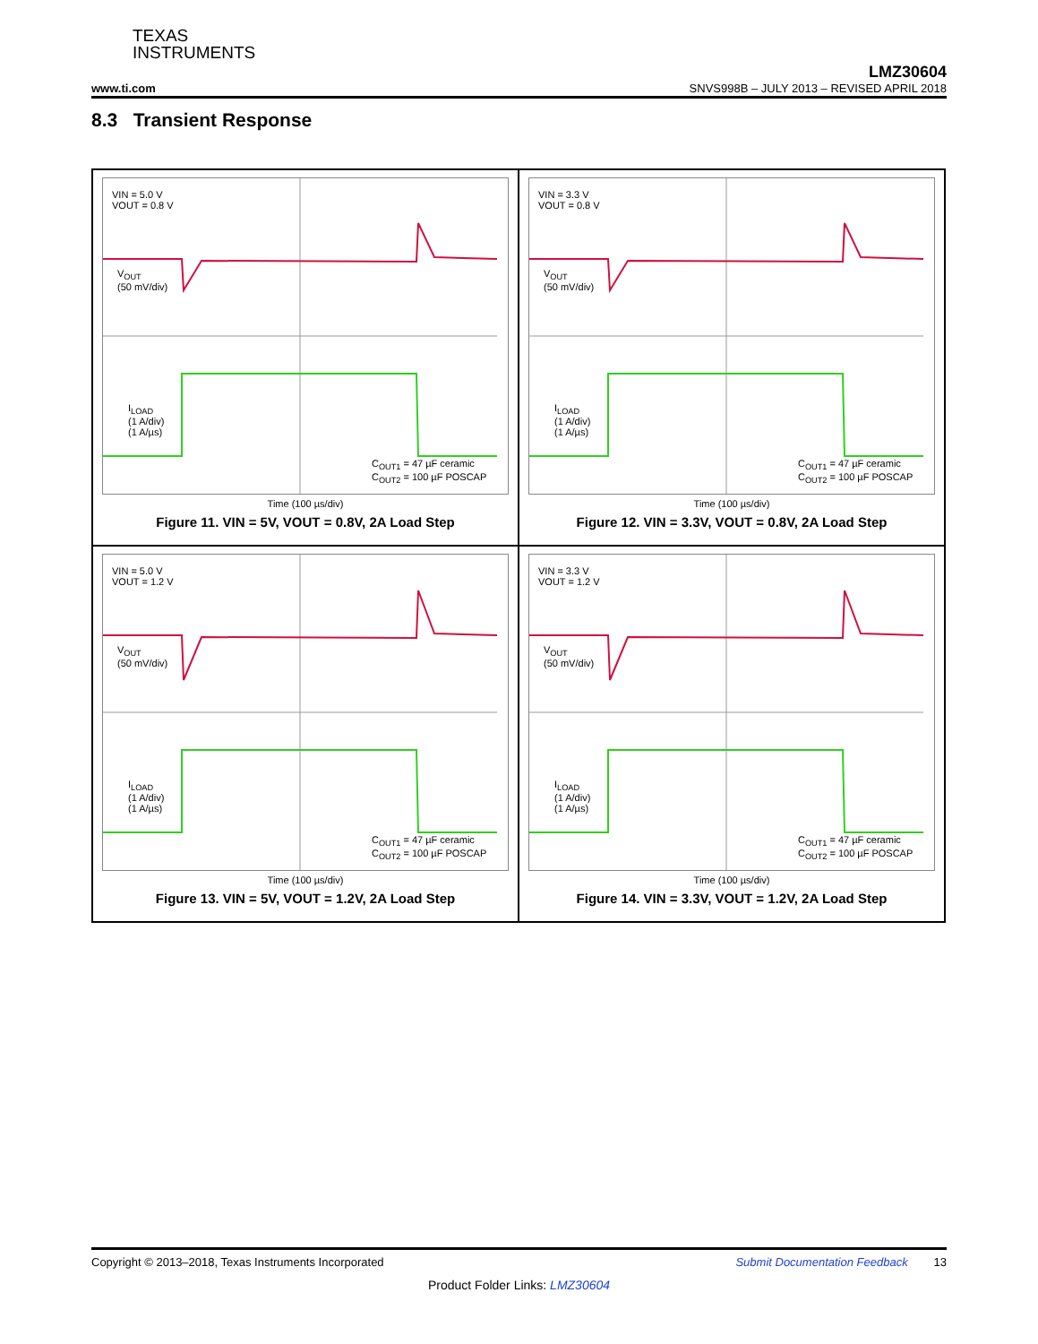TEXAS
INSTRUMENTS
LMZ30604
www.ti.com SNVS998B – JULY 2013 – REVISED APRIL 2018
8.3 Transient Response
VIN = 5.0 V
VOUT = 0.8 V
V<sub>OUT</sub>
(50 mV/div)
I<sub>LOAD</sub>
(1 A/div)
(1 A/µs)
C<sub>OUT1</sub> = 47 µF ceramic
C<sub>OUT2</sub> = 100 µF POSCAP
Time (100 µs/div)
Figure 11. VIN = 5V, VOUT = 0.8V, 2A Load Step
VIN = 3.3 V
VOUT = 0.8 V
V<sub>OUT</sub>
(50 mV/div)
I<sub>LOAD</sub>
(1 A/div)
(1 A/µs)
C<sub>OUT1</sub> = 47 µF ceramic
C<sub>OUT2</sub> = 100 µF POSCAP
Time (100 µs/div)
Figure 12. VIN = 3.3V, VOUT = 0.8V, 2A Load Step
VIN = 5.0 V
VOUT = 1.2 V
V<sub>OUT</sub>
(50 mV/div)
I<sub>LOAD</sub>
(1 A/div)
(1 A/µs)
C<sub>OUT1</sub> = 47 µF ceramic
C<sub>OUT2</sub> = 100 µF POSCAP
Time (100 µs/div)
Figure 13. VIN = 5V, VOUT = 1.2V, 2A Load Step
VIN = 3.3 V
VOUT = 1.2 V
V<sub>OUT</sub>
(50 mV/div)
I<sub>LOAD</sub>
(1 A/div)
(1 A/µs)
C<sub>OUT1</sub> = 47 µF ceramic
C<sub>OUT2</sub> = 100 µF POSCAP
Time (100 µs/div)
Figure 14. VIN = 3.3V, VOUT = 1.2V, 2A Load Step
Copyright © 2013–2018, Texas Instruments Incorporated Submit Documentation Feedback 13
Product Folder Links: LMZ30604